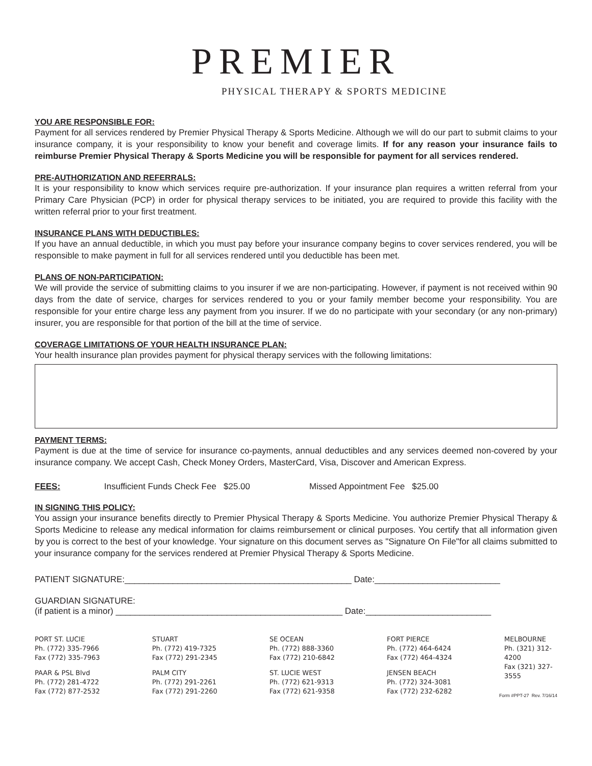PREMIER
PHYSICAL THERAPY & SPORTS MEDICINE
YOU ARE RESPONSIBLE FOR:
Payment for all services rendered by Premier Physical Therapy & Sports Medicine. Although we will do our part to submit claims to your insurance company, it is your responsibility to know your benefit and coverage limits. If for any reason your insurance fails to reimburse Premier Physical Therapy & Sports Medicine you will be responsible for payment for all services rendered.
PRE-AUTHORIZATION AND REFERRALS:
It is your responsibility to know which services require pre-authorization. If your insurance plan requires a written referral from your Primary Care Physician (PCP) in order for physical therapy services to be initiated, you are required to provide this facility with the written referral prior to your first treatment.
INSURANCE PLANS WITH DEDUCTIBLES:
If you have an annual deductible, in which you must pay before your insurance company begins to cover services rendered, you will be responsible to make payment in full for all services rendered until you deductible has been met.
PLANS OF NON-PARTICIPATION:
We will provide the service of submitting claims to you insurer if we are non-participating. However, if payment is not received within 90 days from the date of service, charges for services rendered to you or your family member become your responsibility. You are responsible for your entire charge less any payment from you insurer. If we do no participate with your secondary (or any non-primary) insurer, you are responsible for that portion of the bill at the time of service.
COVERAGE LIMITATIONS OF YOUR HEALTH INSURANCE PLAN:
Your health insurance plan provides payment for physical therapy services with the following limitations:
PAYMENT TERMS:
Payment is due at the time of service for insurance co-payments, annual deductibles and any services deemed non-covered by your insurance company. We accept Cash, Check Money Orders, MasterCard, Visa, Discover and American Express.
FEES: Insufficient Funds Check Fee $25.00 Missed Appointment Fee $25.00
IN SIGNING THIS POLICY:
You assign your insurance benefits directly to Premier Physical Therapy & Sports Medicine. You authorize Premier Physical Therapy & Sports Medicine to release any medical information for claims reimbursement or clinical purposes. You certify that all information given by you is correct to the best of your knowledge. Your signature on this document serves as "Signature On File"for all claims submitted to your insurance company for the services rendered at Premier Physical Therapy & Sports Medicine.
PATIENT SIGNATURE:_______________________________________________ Date:__________________________
GUARDIAN SIGNATURE:
(if patient is a minor) _______________________________________________ Date:__________________________
PORT ST. LUCIE
Ph. (772) 335-7966
Fax (772) 335-7963
PAAR & PSL Blvd
Ph. (772) 281-4722
Fax (772) 877-2532
STUART
Ph. (772) 419-7325
Fax (772) 291-2345
PALM CITY
Ph. (772) 291-2261
Fax (772) 291-2260
SE OCEAN
Ph. (772) 888-3360
Fax (772) 210-6842
ST. LUCIE WEST
Ph. (772) 621-9313
Fax (772) 621-9358
FORT PIERCE
Ph. (772) 464-6424
Fax (772) 464-4324
JENSEN BEACH
Ph. (772) 324-3081
Fax (772) 232-6282
MELBOURNE
Ph. (321) 312-4200
Fax (321) 327-3555
Form #PPT-27 Rev. 7/16/14